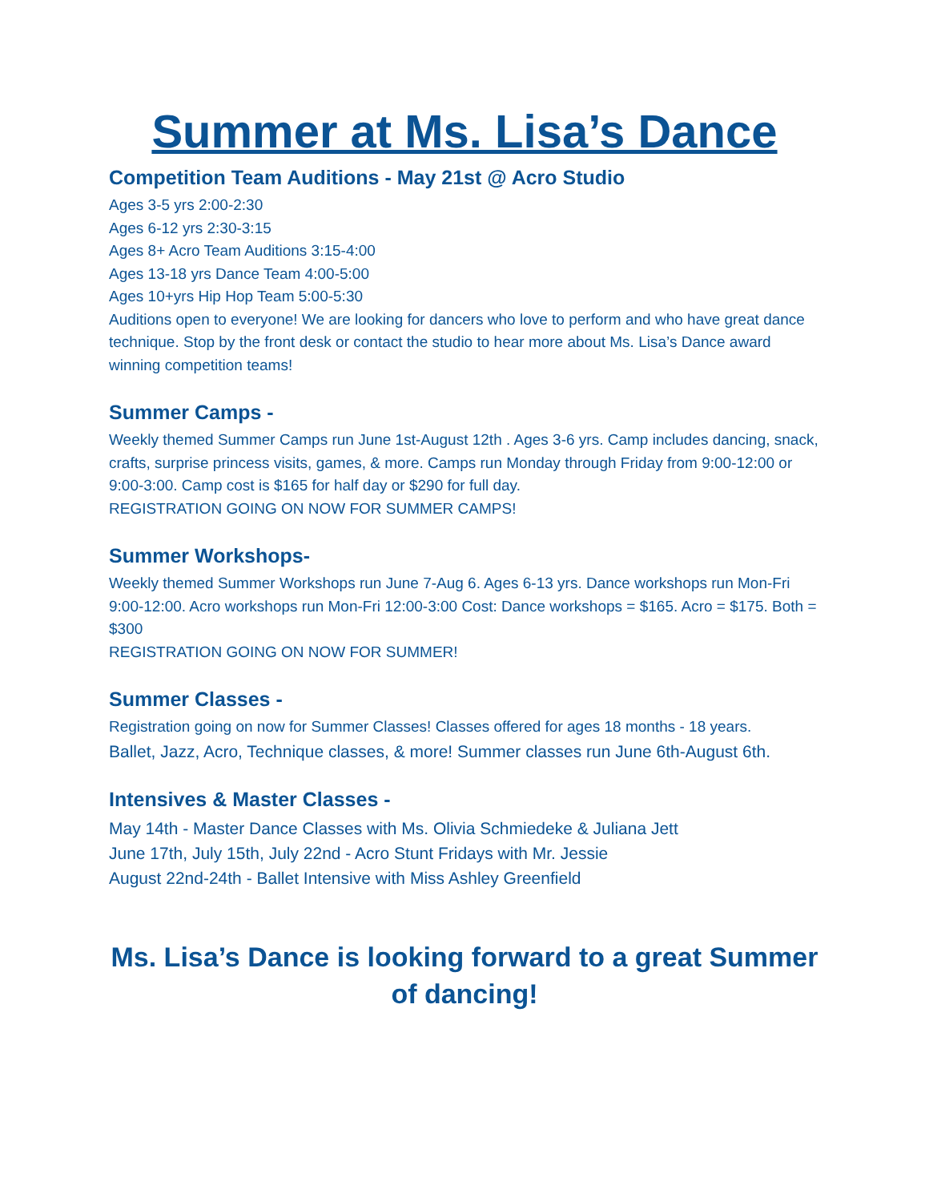Summer at Ms. Lisa’s Dance
Competition Team Auditions - May 21st @ Acro Studio
Ages 3-5 yrs 2:00-2:30
Ages 6-12 yrs 2:30-3:15
Ages 8+ Acro Team Auditions 3:15-4:00
Ages 13-18 yrs Dance Team 4:00-5:00
Ages 10+yrs Hip Hop Team 5:00-5:30
Auditions open to everyone! We are looking for dancers who love to perform and who have great dance technique. Stop by the front desk or contact the studio to hear more about Ms. Lisa’s Dance award winning competition teams!
Summer Camps -
Weekly themed Summer Camps run June 1st-August 12th . Ages 3-6 yrs. Camp includes dancing, snack, crafts, surprise princess visits, games, & more. Camps run Monday through Friday from 9:00-12:00 or 9:00-3:00. Camp cost is $165 for half day or $290 for full day.
REGISTRATION GOING ON NOW FOR SUMMER CAMPS!
Summer Workshops-
Weekly themed Summer Workshops run June 7-Aug 6. Ages 6-13 yrs. Dance workshops run Mon-Fri 9:00-12:00. Acro workshops run Mon-Fri 12:00-3:00 Cost: Dance workshops = $165. Acro = $175. Both = $300
REGISTRATION GOING ON NOW FOR SUMMER!
Summer Classes -
Registration going on now for Summer Classes! Classes offered for ages 18 months - 18 years.
Ballet, Jazz, Acro, Technique classes, & more! Summer classes run June 6th-August 6th.
Intensives & Master Classes -
May 14th - Master Dance Classes with Ms. Olivia Schmiedeke & Juliana Jett
June 17th, July 15th, July 22nd - Acro Stunt Fridays with Mr. Jessie
August 22nd-24th - Ballet Intensive with Miss Ashley Greenfield
Ms. Lisa’s Dance is looking forward to a great Summer of dancing!